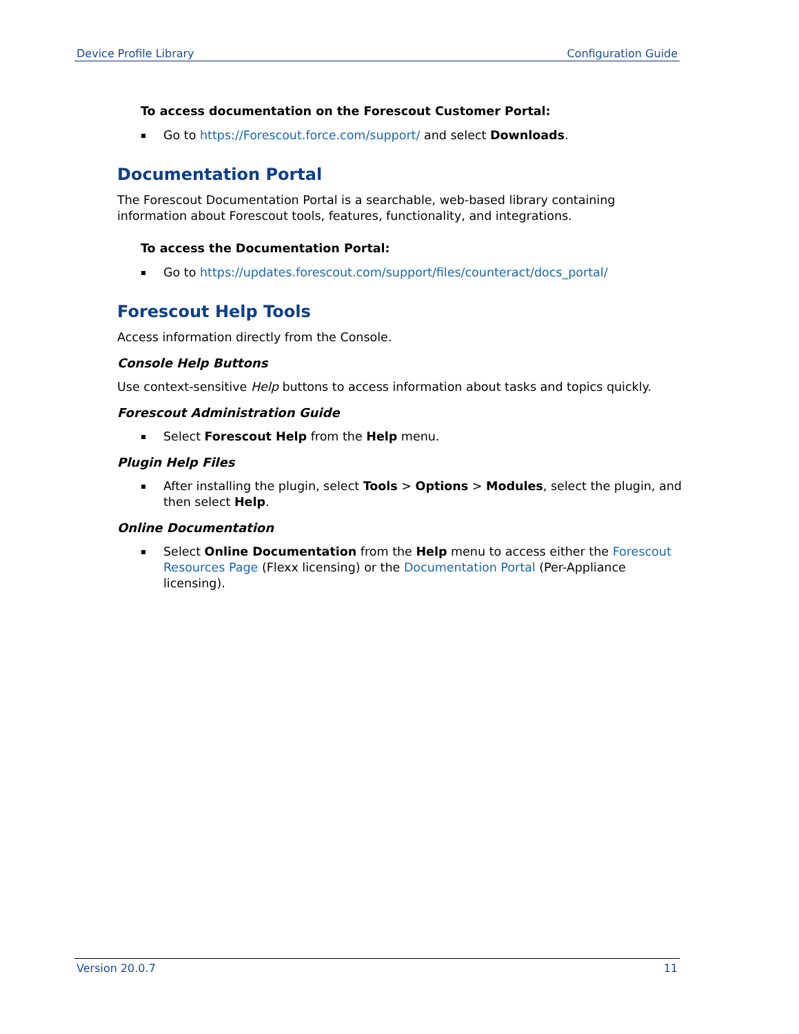Device Profile Library Configuration Guide
To access documentation on the Forescout Customer Portal:
Go to https://Forescout.force.com/support/ and select Downloads.
Documentation Portal
The Forescout Documentation Portal is a searchable, web-based library containing information about Forescout tools, features, functionality, and integrations.
To access the Documentation Portal:
Go to https://updates.forescout.com/support/files/counteract/docs_portal/
Forescout Help Tools
Access information directly from the Console.
Console Help Buttons
Use context-sensitive Help buttons to access information about tasks and topics quickly.
Forescout Administration Guide
Select Forescout Help from the Help menu.
Plugin Help Files
After installing the plugin, select Tools > Options > Modules, select the plugin, and then select Help.
Online Documentation
Select Online Documentation from the Help menu to access either the Forescout Resources Page (Flexx licensing) or the Documentation Portal (Per-Appliance licensing).
Version 20.0.7 11